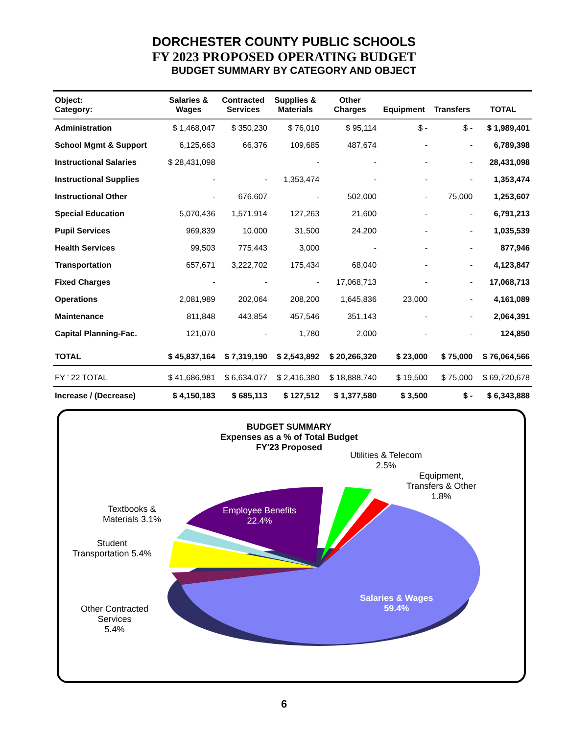DORCHESTER COUNTY PUBLIC SCHOOLS
FY 2023 PROPOSED OPERATING BUDGET
BUDGET SUMMARY BY CATEGORY AND OBJECT
| Object: Category: | Salaries & Wages | Contracted Services | Supplies & Materials | Other Charges | Equipment | Transfers | TOTAL |
| --- | --- | --- | --- | --- | --- | --- | --- |
| Administration | $ 1,468,047 | $ 350,230 | $ 76,010 | $ 95,114 | $ - | $ - | $ 1,989,401 |
| School Mgmt & Support | 6,125,663 | 66,376 | 109,685 | 487,674 | - | - | 6,789,398 |
| Instructional Salaries | $ 28,431,098 | | - | - | - | - | 28,431,098 |
| Instructional Supplies | - | - | 1,353,474 | - | - | - | 1,353,474 |
| Instructional Other | - | 676,607 | - | 502,000 | - | 75,000 | 1,253,607 |
| Special Education | 5,070,436 | 1,571,914 | 127,263 | 21,600 | - | - | 6,791,213 |
| Pupil Services | 969,839 | 10,000 | 31,500 | 24,200 | - | - | 1,035,539 |
| Health Services | 99,503 | 775,443 | 3,000 | - | - | - | 877,946 |
| Transportation | 657,671 | 3,222,702 | 175,434 | 68,040 | - | - | 4,123,847 |
| Fixed Charges | - | - | - | 17,068,713 | - | - | 17,068,713 |
| Operations | 2,081,989 | 202,064 | 208,200 | 1,645,836 | 23,000 | - | 4,161,089 |
| Maintenance | 811,848 | 443,854 | 457,546 | 351,143 | - | - | 2,064,391 |
| Capital Planning-Fac. | 121,070 | - | 1,780 | 2,000 | - | - | 124,850 |
| TOTAL | $ 45,837,164 | $ 7,319,190 | $ 2,543,892 | $ 20,266,320 | $ 23,000 | $ 75,000 | $ 76,064,566 |
| FY ' 22 TOTAL | $ 41,686,981 | $ 6,634,077 | $ 2,416,380 | $ 18,888,740 | $ 19,500 | $ 75,000 | $ 69,720,678 |
| Increase / (Decrease) | $ 4,150,183 | $ 685,113 | $ 127,512 | $ 1,377,580 | $ 3,500 | $ - | $ 6,343,888 |
BUDGET SUMMARY
Expenses as a % of Total Budget
FY'23 Proposed
Utilities & Telecom
2.5%
Equipment,
Transfers & Other
1.8%
Textbooks &
Materials 3.1%
Employee Benefits
22.4%
Student
Transportation 5.4%
Salaries & Wages
59.4%
Other Contracted
Services
5.4%
6